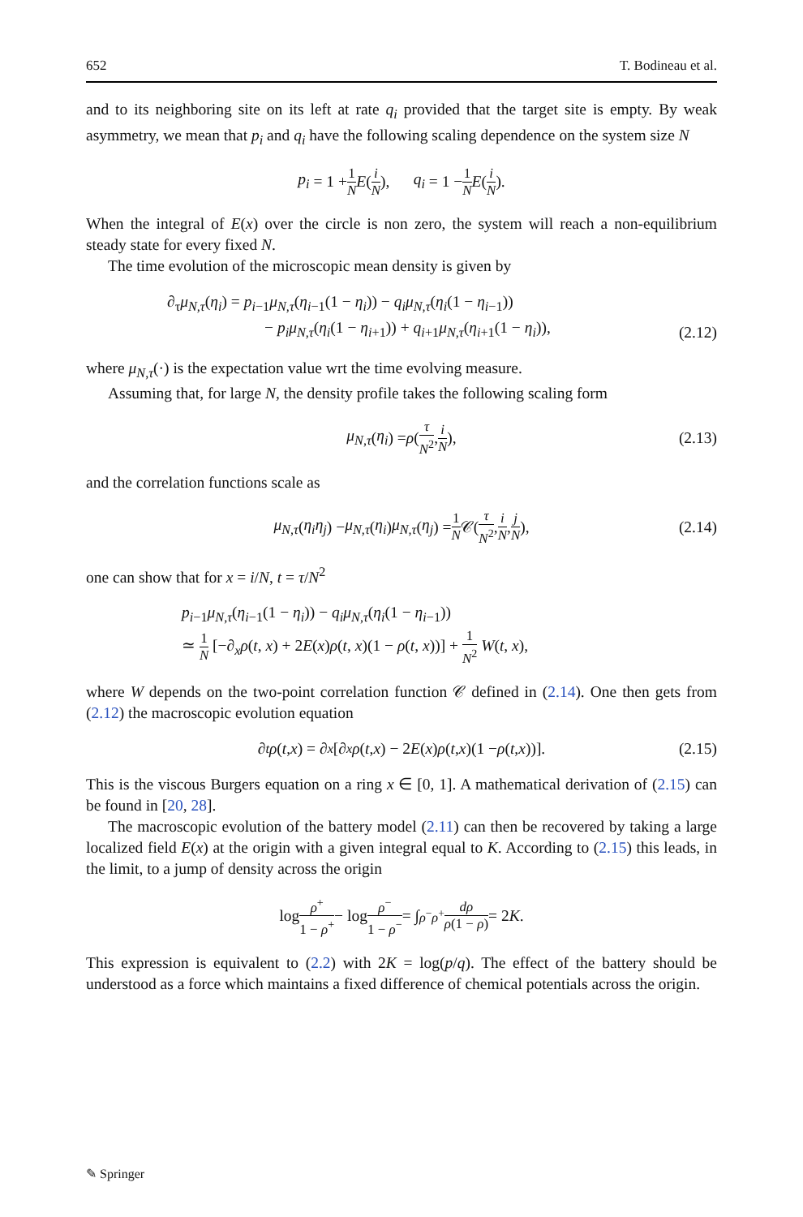652 T. Bodineau et al.
and to its neighboring site on its left at rate q<sub>i</sub> provided that the target site is empty. By weak asymmetry, we mean that p<sub>i</sub> and q<sub>i</sub> have the following scaling dependence on the system size N
p<sub>i</sub> = 1 + 1 N E (i N), q<sub>i</sub> = 1 − 1 N E (i N).
When the integral of E(x) over the circle is non zero, the system will reach a non-equilibrium steady state for every fixed N.
The time evolution of the microscopic mean density is given by
∂<sub>τ</sub>μ<sub>N,τ</sub>(η<sub>i</sub>) = p<sub>i−1</sub>μ<sub>N,τ</sub>(η<sub>i−1</sub>(1 − η<sub>i</sub>)) − q<sub>i</sub>μ<sub>N,τ</sub>(η<sub>i</sub>(1 − η<sub>i−1</sub>))
− p<sub>i</sub>μ<sub>N,τ</sub>(η<sub>i</sub>(1 − η<sub>i+1</sub>)) + q<sub>i+1</sub>μ<sub>N,τ</sub>(η<sub>i+1</sub>(1 − η<sub>i</sub>)),
(2.12)
where μ<sub>N,τ</sub>(·) is the expectation value wrt the time evolving measure.
Assuming that, for large N, the density profile takes the following scaling form
μ<sub>N,τ</sub> (η<sub>i</sub>) = ρ (τ N<sup>2</sup>, i N), (2.13)
and the correlation functions scale as
μ<sub>N,τ</sub> (η<sub>i</sub>η<sub>j</sub>) − μ<sub>N,τ</sub> (η<sub>i</sub>) μ<sub>N,τ</sub> (η<sub>j</sub>) = 1 N 𝒞(τ N<sup>2</sup>, i N, j N), (2.14)
one can show that for x = i/N, t = τ/N<sup>2</sup>
p<sub>i−1</sub>μ<sub>N,τ</sub>(η<sub>i−1</sub>(1 − η<sub>i</sub>)) − q<sub>i</sub>μ<sub>N,τ</sub>(η<sub>i</sub>(1 − η<sub>i−1</sub>))
≃ 1 N [−∂<sub>x</sub>ρ(t, x) + 2E(x)ρ(t, x)(1 − ρ(t, x))] + 1 N<sup>2</sup> W(t, x),
where W depends on the two-point correlation function 𝒞 defined in (2.14). One then gets from (2.12) the macroscopic evolution equation
∂<sub>t</sub> ρ (t, x) = ∂<sub>x</sub> [∂<sub>x</sub> ρ (t, x) − 2 E (x) ρ (t, x)(1 − ρ (t, x))]. (2.15)
This is the viscous Burgers equation on a ring x ∈ [0, 1]. A mathematical derivation of (2.15) can be found in [20, 28].
The macroscopic evolution of the battery model (2.11) can then be recovered by taking a large localized field E(x) at the origin with a given integral equal to K. According to (2.15) this leads, in the limit, to a jump of density across the origin
log ρ<sup>+</sup> 1 − ρ<sup>+</sup> − log ρ<sup>−</sup> 1 − ρ<sup>−</sup> = ∫<sub>ρ<sup>−</sup></sub><sup>ρ<sup>+</sup></sup> dρ ρ(1 − ρ) = 2 K.
This expression is equivalent to (2.2) with 2K = log(p/q). The effect of the battery should be understood as a force which maintains a fixed difference of chemical potentials across the origin.
✎ Springer